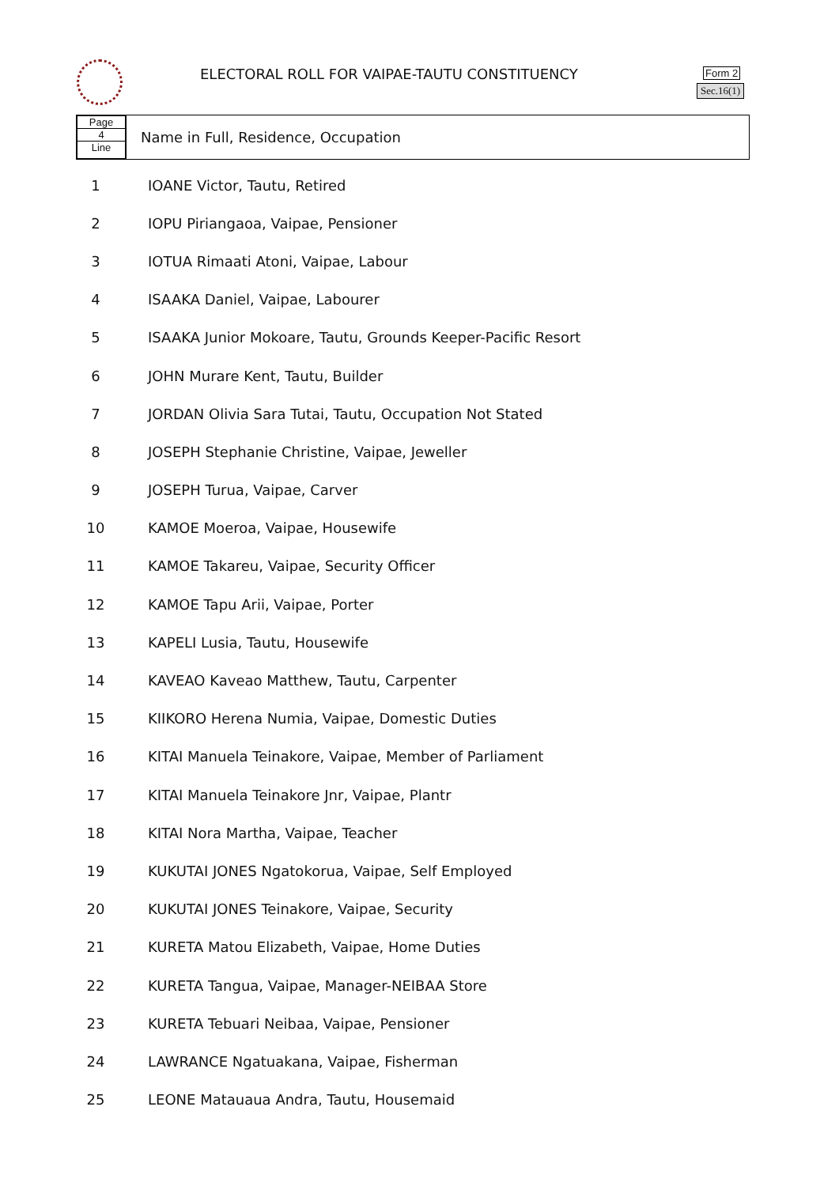ELECTORAL ROLL FOR VAIPAE-TAUTU CONSTITUENCY
Form 2
Sec.16(1)
Page
4
Line
Name in Full, Residence, Occupation
| 1 | IOANE Victor, Tautu, Retired |
| 2 | IOPU Piriangaoa, Vaipae, Pensioner |
| 3 | IOTUA Rimaati Atoni, Vaipae, Labour |
| 4 | ISAAKA Daniel, Vaipae, Labourer |
| 5 | ISAAKA Junior Mokoare, Tautu, Grounds Keeper-Pacific Resort |
| 6 | JOHN Murare Kent, Tautu, Builder |
| 7 | JORDAN Olivia Sara Tutai, Tautu, Occupation Not Stated |
| 8 | JOSEPH Stephanie Christine, Vaipae, Jeweller |
| 9 | JOSEPH Turua, Vaipae, Carver |
| 10 | KAMOE Moeroa, Vaipae, Housewife |
| 11 | KAMOE Takareu, Vaipae, Security Officer |
| 12 | KAMOE Tapu Arii, Vaipae, Porter |
| 13 | KAPELI Lusia, Tautu, Housewife |
| 14 | KAVEAO Kaveao Matthew, Tautu, Carpenter |
| 15 | KIIKORO Herena Numia, Vaipae, Domestic Duties |
| 16 | KITAI Manuela Teinakore, Vaipae, Member of Parliament |
| 17 | KITAI Manuela Teinakore Jnr, Vaipae, Plantr |
| 18 | KITAI Nora Martha, Vaipae, Teacher |
| 19 | KUKUTAI JONES Ngatokorua, Vaipae, Self Employed |
| 20 | KUKUTAI JONES Teinakore, Vaipae, Security |
| 21 | KURETA Matou Elizabeth, Vaipae, Home Duties |
| 22 | KURETA Tangua, Vaipae, Manager-NEIBAA Store |
| 23 | KURETA Tebuari Neibaa, Vaipae, Pensioner |
| 24 | LAWRANCE Ngatuakana, Vaipae, Fisherman |
| 25 | LEONE Matauaua Andra, Tautu, Housemaid |